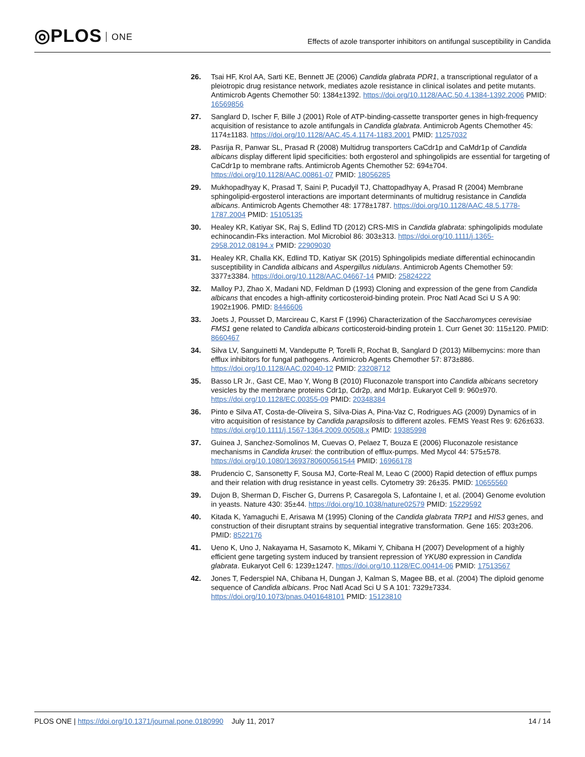◎PLOS ONE
Effects of azole transporter inhibitors on antifungal susceptibility in Candida
26. Tsai HF, Krol AA, Sarti KE, Bennett JE (2006) Candida glabrata PDR1, a transcriptional regulator of a pleiotropic drug resistance network, mediates azole resistance in clinical isolates and petite mutants. Antimicrob Agents Chemother 50: 1384±1392. https://doi.org/10.1128/AAC.50.4.1384-1392.2006 PMID: 16569856
27. Sanglard D, Ischer F, Bille J (2001) Role of ATP-binding-cassette transporter genes in high-frequency acquisition of resistance to azole antifungals in Candida glabrata. Antimicrob Agents Chemother 45: 1174±1183. https://doi.org/10.1128/AAC.45.4.1174-1183.2001 PMID: 11257032
28. Pasrija R, Panwar SL, Prasad R (2008) Multidrug transporters CaCdr1p and CaMdr1p of Candida albicans display different lipid specificities: both ergosterol and sphingolipids are essential for targeting of CaCdr1p to membrane rafts. Antimicrob Agents Chemother 52: 694±704. https://doi.org/10.1128/AAC.00861-07 PMID: 18056285
29. Mukhopadhyay K, Prasad T, Saini P, Pucadyil TJ, Chattopadhyay A, Prasad R (2004) Membrane sphingolipid-ergosterol interactions are important determinants of multidrug resistance in Candida albicans. Antimicrob Agents Chemother 48: 1778±1787. https://doi.org/10.1128/AAC.48.5.1778-1787.2004 PMID: 15105135
30. Healey KR, Katiyar SK, Raj S, Edlind TD (2012) CRS-MIS in Candida glabrata: sphingolipids modulate echinocandin-Fks interaction. Mol Microbiol 86: 303±313. https://doi.org/10.1111/j.1365-2958.2012.08194.x PMID: 22909030
31. Healey KR, Challa KK, Edlind TD, Katiyar SK (2015) Sphingolipids mediate differential echinocandin susceptibility in Candida albicans and Aspergillus nidulans. Antimicrob Agents Chemother 59: 3377±3384. https://doi.org/10.1128/AAC.04667-14 PMID: 25824222
32. Malloy PJ, Zhao X, Madani ND, Feldman D (1993) Cloning and expression of the gene from Candida albicans that encodes a high-affinity corticosteroid-binding protein. Proc Natl Acad Sci U S A 90: 1902±1906. PMID: 8446606
33. Joets J, Pousset D, Marcireau C, Karst F (1996) Characterization of the Saccharomyces cerevisiae FMS1 gene related to Candida albicans corticosteroid-binding protein 1. Curr Genet 30: 115±120. PMID: 8660467
34. Silva LV, Sanguinetti M, Vandeputte P, Torelli R, Rochat B, Sanglard D (2013) Milbemycins: more than efflux inhibitors for fungal pathogens. Antimicrob Agents Chemother 57: 873±886. https://doi.org/10.1128/AAC.02040-12 PMID: 23208712
35. Basso LR Jr., Gast CE, Mao Y, Wong B (2010) Fluconazole transport into Candida albicans secretory vesicles by the membrane proteins Cdr1p, Cdr2p, and Mdr1p. Eukaryot Cell 9: 960±970. https://doi.org/10.1128/EC.00355-09 PMID: 20348384
36. Pinto e Silva AT, Costa-de-Oliveira S, Silva-Dias A, Pina-Vaz C, Rodrigues AG (2009) Dynamics of in vitro acquisition of resistance by Candida parapsilosis to different azoles. FEMS Yeast Res 9: 626±633. https://doi.org/10.1111/j.1567-1364.2009.00508.x PMID: 19385998
37. Guinea J, Sanchez-Somolinos M, Cuevas O, Pelaez T, Bouza E (2006) Fluconazole resistance mechanisms in Candida krusei: the contribution of efflux-pumps. Med Mycol 44: 575±578. https://doi.org/10.1080/13693780600561544 PMID: 16966178
38. Prudencio C, Sansonetty F, Sousa MJ, Corte-Real M, Leao C (2000) Rapid detection of efflux pumps and their relation with drug resistance in yeast cells. Cytometry 39: 26±35. PMID: 10655560
39. Dujon B, Sherman D, Fischer G, Durrens P, Casaregola S, Lafontaine I, et al. (2004) Genome evolution in yeasts. Nature 430: 35±44. https://doi.org/10.1038/nature02579 PMID: 15229592
40. Kitada K, Yamaguchi E, Arisawa M (1995) Cloning of the Candida glabrata TRP1 and HIS3 genes, and construction of their disruptant strains by sequential integrative transformation. Gene 165: 203±206. PMID: 8522176
41. Ueno K, Uno J, Nakayama H, Sasamoto K, Mikami Y, Chibana H (2007) Development of a highly efficient gene targeting system induced by transient repression of YKU80 expression in Candida glabrata. Eukaryot Cell 6: 1239±1247. https://doi.org/10.1128/EC.00414-06 PMID: 17513567
42. Jones T, Federspiel NA, Chibana H, Dungan J, Kalman S, Magee BB, et al. (2004) The diploid genome sequence of Candida albicans. Proc Natl Acad Sci U S A 101: 7329±7334. https://doi.org/10.1073/pnas.0401648101 PMID: 15123810
14 / 14 PLOS ONE | https://doi.org/10.1371/journal.pone.0180990 July 11, 2017